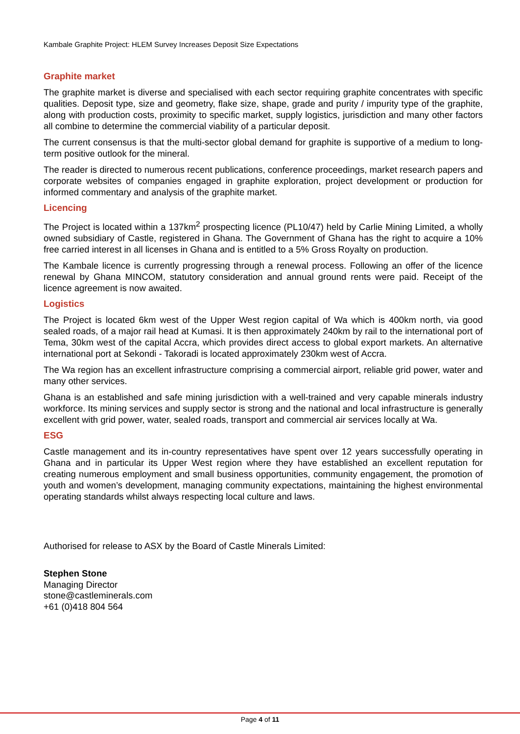Kambale Graphite Project: HLEM Survey Increases Deposit Size Expectations
Graphite market
The graphite market is diverse and specialised with each sector requiring graphite concentrates with specific qualities. Deposit type, size and geometry, flake size, shape, grade and purity / impurity type of the graphite, along with production costs, proximity to specific market, supply logistics, jurisdiction and many other factors all combine to determine the commercial viability of a particular deposit.
The current consensus is that the multi-sector global demand for graphite is supportive of a medium to long-term positive outlook for the mineral.
The reader is directed to numerous recent publications, conference proceedings, market research papers and corporate websites of companies engaged in graphite exploration, project development or production for informed commentary and analysis of the graphite market.
Licencing
The Project is located within a 137km<sup>2</sup> prospecting licence (PL10/47) held by Carlie Mining Limited, a wholly owned subsidiary of Castle, registered in Ghana. The Government of Ghana has the right to acquire a 10% free carried interest in all licenses in Ghana and is entitled to a 5% Gross Royalty on production.
The Kambale licence is currently progressing through a renewal process. Following an offer of the licence renewal by Ghana MINCOM, statutory consideration and annual ground rents were paid. Receipt of the licence agreement is now awaited.
Logistics
The Project is located 6km west of the Upper West region capital of Wa which is 400km north, via good sealed roads, of a major rail head at Kumasi. It is then approximately 240km by rail to the international port of Tema, 30km west of the capital Accra, which provides direct access to global export markets. An alternative international port at Sekondi - Takoradi is located approximately 230km west of Accra.
The Wa region has an excellent infrastructure comprising a commercial airport, reliable grid power, water and many other services.
Ghana is an established and safe mining jurisdiction with a well-trained and very capable minerals industry workforce. Its mining services and supply sector is strong and the national and local infrastructure is generally excellent with grid power, water, sealed roads, transport and commercial air services locally at Wa.
ESG
Castle management and its in-country representatives have spent over 12 years successfully operating in Ghana and in particular its Upper West region where they have established an excellent reputation for creating numerous employment and small business opportunities, community engagement, the promotion of youth and women’s development, managing community expectations, maintaining the highest environmental operating standards whilst always respecting local culture and laws.
Authorised for release to ASX by the Board of Castle Minerals Limited:
Stephen Stone
Managing Director
stone@castleminerals.com
+61 (0)418 804 564
Page 4 of 11